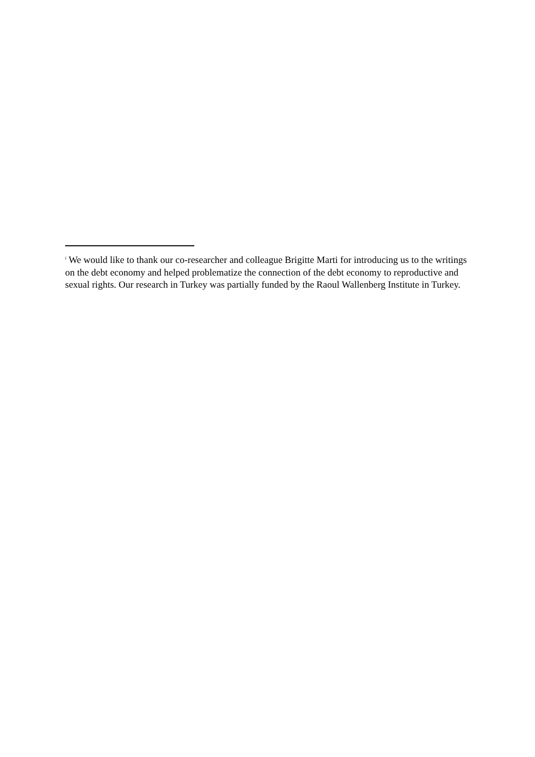<sup>i</sup> We would like to thank our co-researcher and colleague Brigitte Marti for introducing us to the writings on the debt economy and helped problematize the connection of the debt economy to reproductive and sexual rights. Our research in Turkey was partially funded by the Raoul Wallenberg Institute in Turkey.